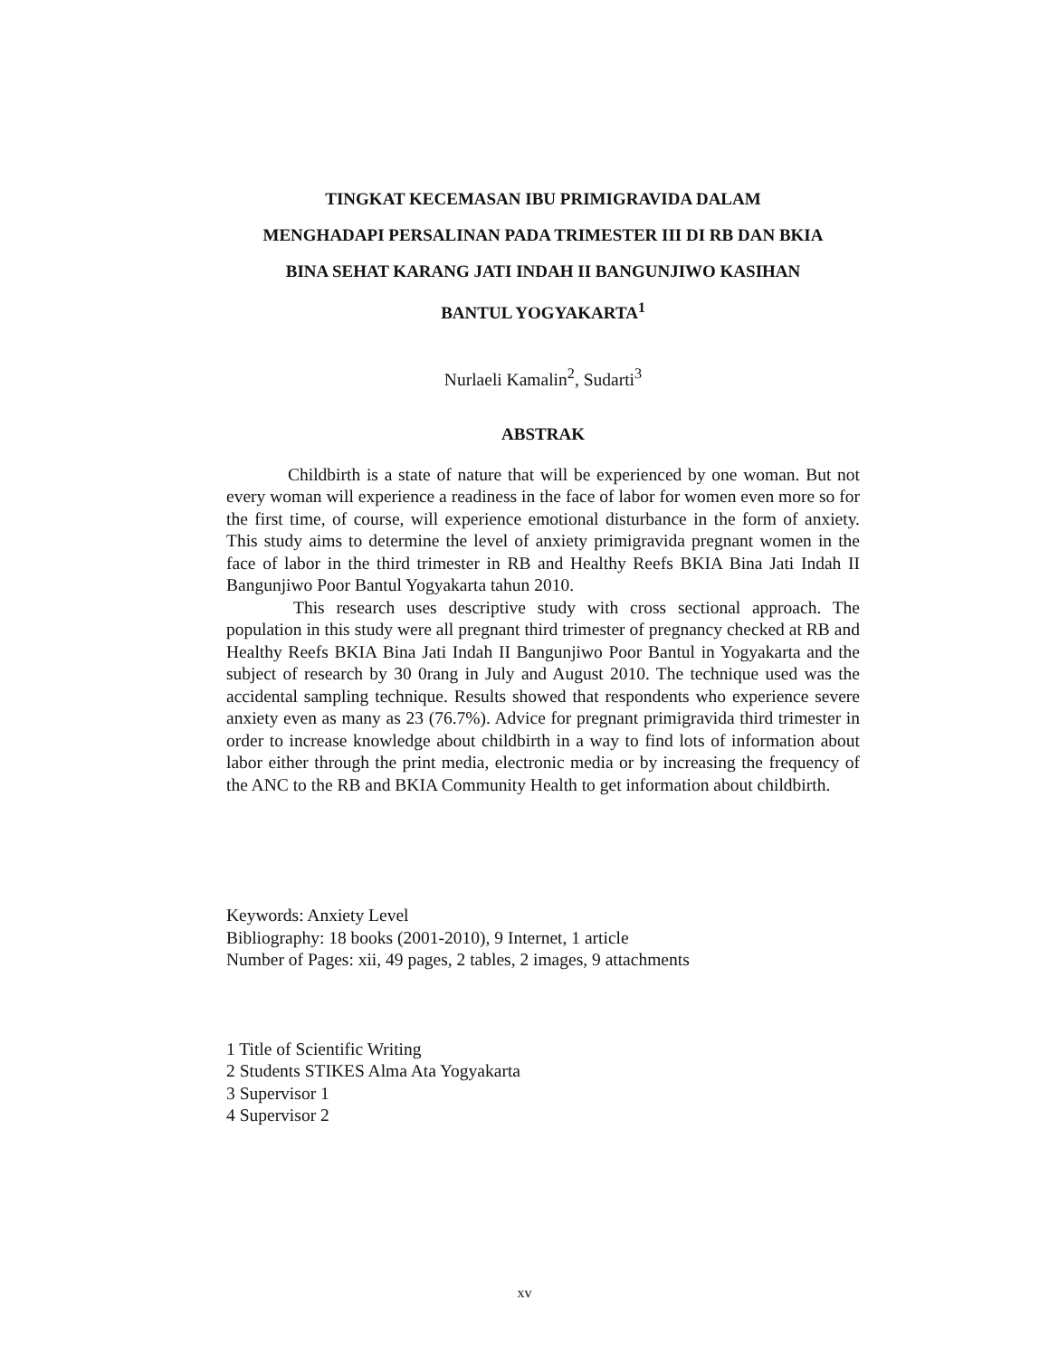TINGKAT KECEMASAN IBU PRIMIGRAVIDA DALAM
MENGHADAPI PERSALINAN PADA TRIMESTER III DI RB DAN BKIA
BINA SEHAT KARANG JATI INDAH II BANGUNJIWO KASIHAN
BANTUL YOGYAKARTA<sup>1</sup>
Nurlaeli Kamalin<sup>2</sup>, Sudarti<sup>3</sup>
ABSTRAK
Childbirth is a state of nature that will be experienced by one woman. But not every woman will experience a readiness in the face of labor for women even more so for the first time, of course, will experience emotional disturbance in the form of anxiety. This study aims to determine the level of anxiety primigravida pregnant women in the face of labor in the third trimester in RB and Healthy Reefs BKIA Bina Jati Indah II Bangunjiwo Poor Bantul Yogyakarta tahun 2010.
This research uses descriptive study with cross sectional approach. The population in this study were all pregnant third trimester of pregnancy checked at RB and Healthy Reefs BKIA Bina Jati Indah II Bangunjiwo Poor Bantul in Yogyakarta and the subject of research by 30 0rang in July and August 2010. The technique used was the accidental sampling technique. Results showed that respondents who experience severe anxiety even as many as 23 (76.7%). Advice for pregnant primigravida third trimester in order to increase knowledge about childbirth in a way to find lots of information about labor either through the print media, electronic media or by increasing the frequency of the ANC to the RB and BKIA Community Health to get information about childbirth.
Keywords: Anxiety Level
Bibliography: 18 books (2001-2010), 9 Internet, 1 article
Number of Pages: xii, 49 pages, 2 tables, 2 images, 9 attachments
1 Title of Scientific Writing
2 Students STIKES Alma Ata Yogyakarta
3 Supervisor 1
4 Supervisor 2
xv